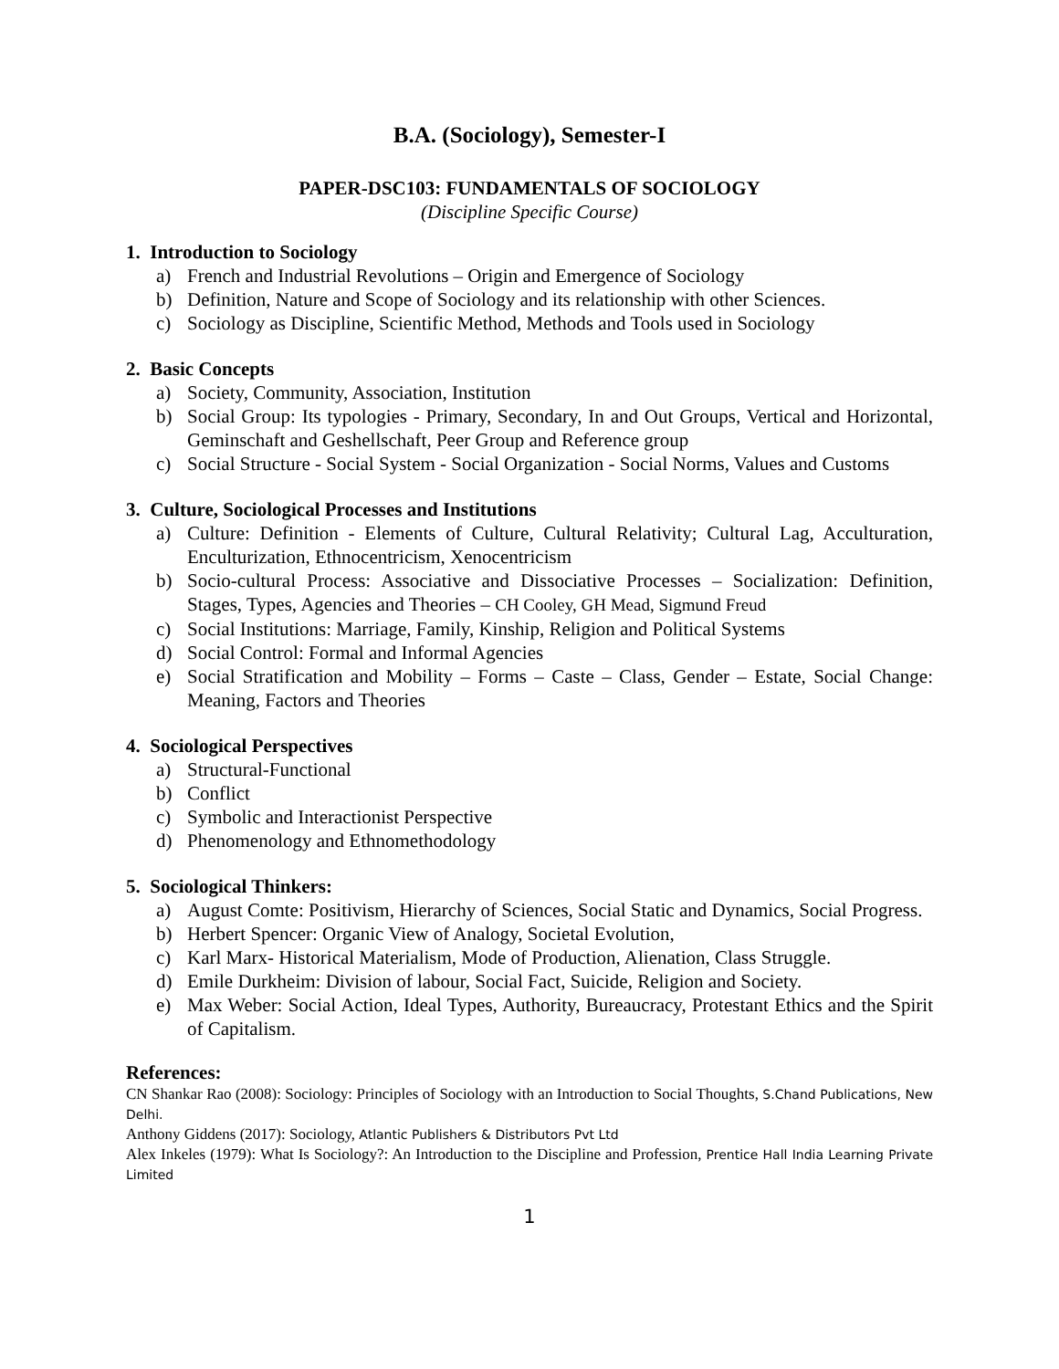B.A. (Sociology), Semester-I
PAPER-DSC103: FUNDAMENTALS OF SOCIOLOGY
(Discipline Specific Course)
1. Introduction to Sociology
a) French and Industrial Revolutions – Origin and Emergence of Sociology
b) Definition, Nature and Scope of Sociology and its relationship with other Sciences.
c) Sociology as Discipline, Scientific Method, Methods and Tools used in Sociology
2. Basic Concepts
a) Society, Community, Association, Institution
b) Social Group: Its typologies - Primary, Secondary, In and Out Groups, Vertical and Horizontal, Geminschaft and Geshellschaft, Peer Group and Reference group
c) Social Structure - Social System - Social Organization - Social Norms, Values and Customs
3. Culture, Sociological Processes and Institutions
a) Culture: Definition - Elements of Culture, Cultural Relativity; Cultural Lag, Acculturation, Enculturization, Ethnocentricism, Xenocentricism
b) Socio-cultural Process: Associative and Dissociative Processes – Socialization: Definition, Stages, Types, Agencies and Theories – CH Cooley, GH Mead, Sigmund Freud
c) Social Institutions: Marriage, Family, Kinship, Religion and Political Systems
d) Social Control: Formal and Informal Agencies
e) Social Stratification and Mobility – Forms – Caste – Class, Gender – Estate, Social Change: Meaning, Factors and Theories
4. Sociological Perspectives
a) Structural-Functional
b) Conflict
c) Symbolic and Interactionist Perspective
d) Phenomenology and Ethnomethodology
5. Sociological Thinkers:
a) August Comte: Positivism, Hierarchy of Sciences, Social Static and Dynamics, Social Progress.
b) Herbert Spencer: Organic View of Analogy, Societal Evolution,
c) Karl Marx- Historical Materialism, Mode of Production, Alienation, Class Struggle.
d) Emile Durkheim: Division of labour, Social Fact, Suicide, Religion and Society.
e) Max Weber: Social Action, Ideal Types, Authority, Bureaucracy, Protestant Ethics and the Spirit of Capitalism.
References:
CN Shankar Rao (2008): Sociology: Principles of Sociology with an Introduction to Social Thoughts, S.Chand Publications, New Delhi.
Anthony Giddens (2017): Sociology, Atlantic Publishers & Distributors Pvt Ltd
Alex Inkeles (1979): What Is Sociology?: An Introduction to the Discipline and Profession, Prentice Hall India Learning Private Limited
1